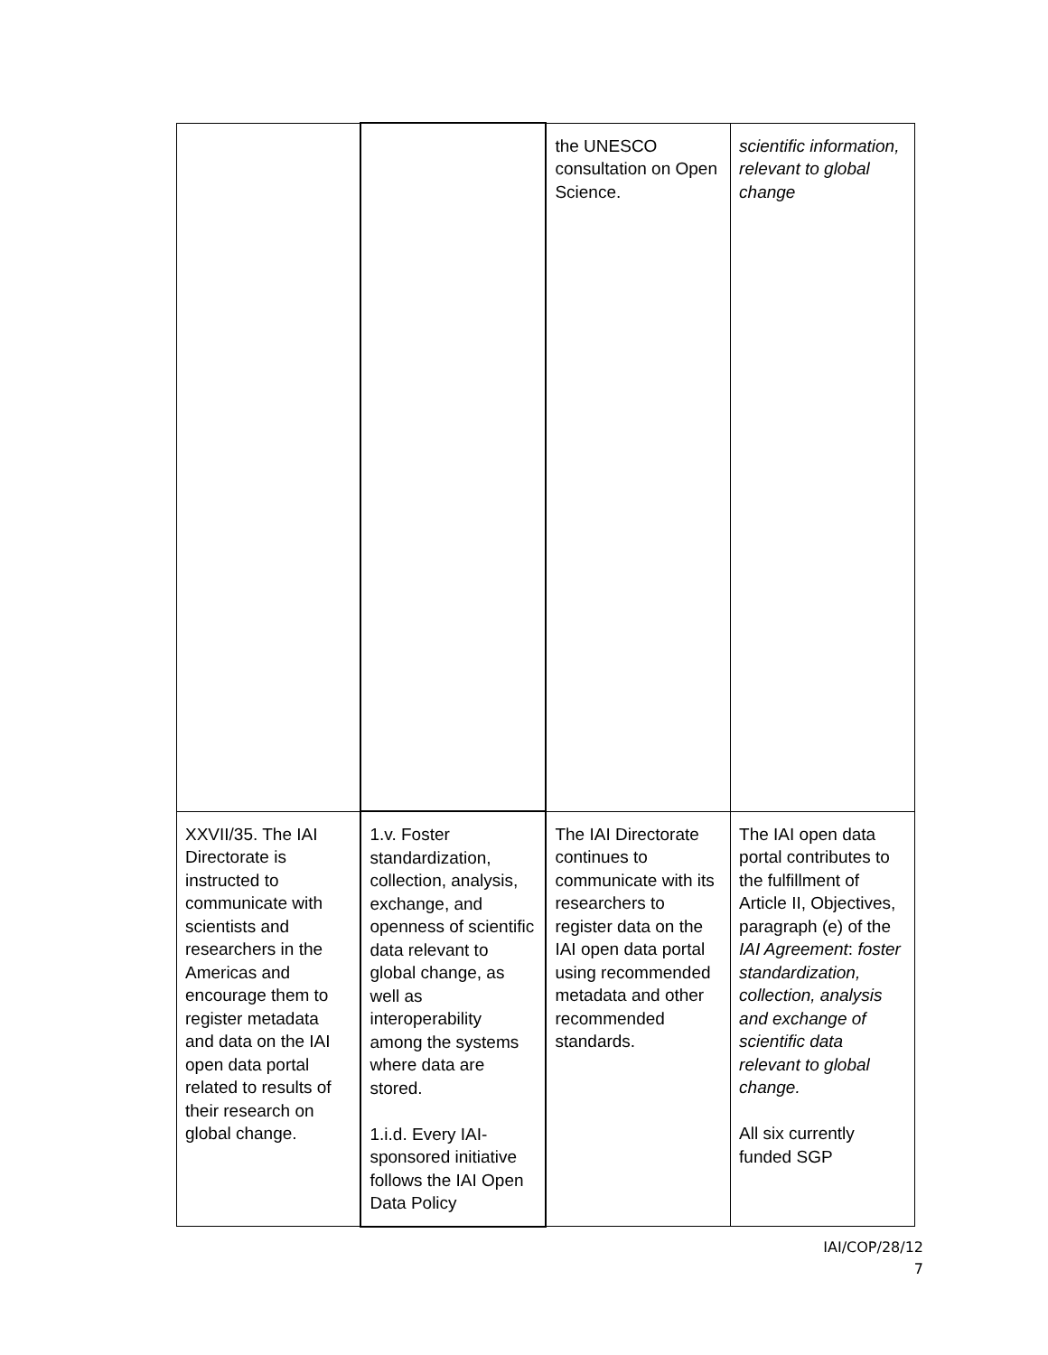| | | the UNESCO consultation on Open Science. | scientific information, relevant to global change |
| XXVII/35. The IAI Directorate is instructed to communicate with scientists and researchers in the Americas and encourage them to register metadata and data on the IAI open data portal related to results of their research on global change. | 1.v. Foster standardization, collection, analysis, exchange, and openness of scientific data relevant to global change, as well as interoperability among the systems where data are stored. 1.i.d. Every IAI-sponsored initiative follows the IAI Open Data Policy | The IAI Directorate continues to communicate with its researchers to register data on the IAI open data portal using recommended metadata and other recommended standards. | The IAI open data portal contributes to the fulfillment of Article II, Objectives, paragraph (e) of the IAI Agreement : foster standardization, collection, analysis and exchange of scientific data relevant to global change. All six currently funded SGP |
IAI/COP/28/12
7